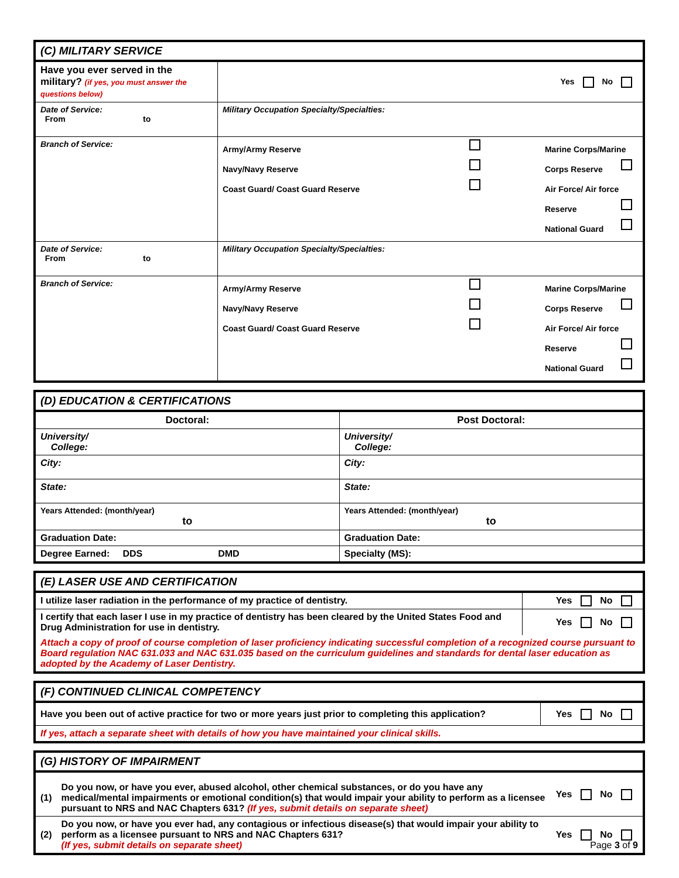| (C) MILITARY SERVICE | | |
| Have you ever served in the military? (if yes, you must answer the questions below) | | Yes No |
| Date of Service: From to | Military Occupation Specialty/Specialties: | |
| Branch of Service: | Army/Army Reserve Navy/Navy Reserve Coast Guard/ Coast Guard Reserve Marine Corps/Marine Corps Reserve Air Force/ Air force Reserve National Guard | |
| Date of Service: From to | Military Occupation Specialty/Specialties: | |
| Branch of Service: | Army/Army Reserve Navy/Navy Reserve Coast Guard/ Coast Guard Reserve Marine Corps/Marine Corps Reserve Air Force/ Air force Reserve National Guard | |
| (D) EDUCATION & CERTIFICATIONS | |
| Doctoral: | Post Doctoral: |
| University/ College: | University/ College: |
| City: | City: |
| State: | State: |
| Years Attended: (month/year) to | Years Attended: (month/year) to |
| Graduation Date: | Graduation Date: |
| Degree Earned: DDS DMD | Specialty (MS): |
| (E) LASER USE AND CERTIFICATION | |
| I utilize laser radiation in the performance of my practice of dentistry. | Yes No |
| I certify that each laser I use in my practice of dentistry has been cleared by the United States Food and Drug Administration for use in dentistry. | Yes No |
| Attach a copy of proof of course completion of laser proficiency indicating successful completion of a recognized course pursuant to Board regulation NAC 631.033 and NAC 631.035 based on the curriculum guidelines and standards for dental laser education as adopted by the Academy of Laser Dentistry. | |
| (F) CONTINUED CLINICAL COMPETENCY | |
| Have you been out of active practice for two or more years just prior to completing this application? | Yes No |
| If yes, attach a separate sheet with details of how you have maintained your clinical skills. | |
| (G) HISTORY OF IMPAIRMENT | | |
| (1) | Do you now, or have you ever, abused alcohol, other chemical substances, or do you have any medical/mental impairments or emotional condition(s) that would impair your ability to perform as a licensee pursuant to NRS and NAC Chapters 631? (If yes, submit details on separate sheet) | Yes No |
| (2) | Do you now, or have you ever had, any contagious or infectious disease(s) that would impair your ability to perform as a licensee pursuant to NRS and NAC Chapters 631? (If yes, submit details on separate sheet) | Yes No |
Page 3 of 9